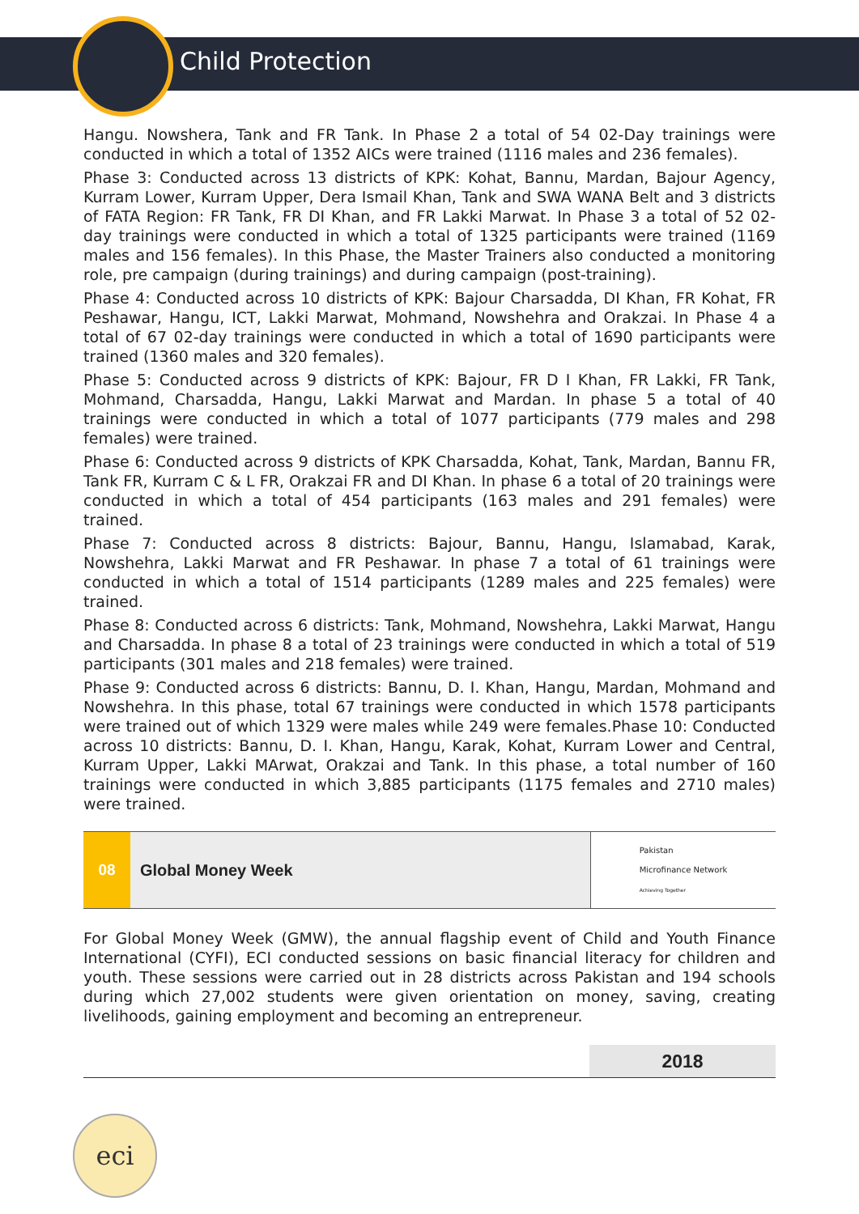Child Protection
Hangu. Nowshera, Tank and FR Tank. In Phase 2 a total of 54 02-Day trainings were conducted in which a total of 1352 AICs were trained (1116 males and 236 females).
Phase 3: Conducted across 13 districts of KPK: Kohat, Bannu, Mardan, Bajour Agency, Kurram Lower, Kurram Upper, Dera Ismail Khan, Tank and SWA WANA Belt and 3 districts of FATA Region: FR Tank, FR DI Khan, and FR Lakki Marwat. In Phase 3 a total of 52 02-day trainings were conducted in which a total of 1325 participants were trained (1169 males and 156 females). In this Phase, the Master Trainers also conducted a monitoring role, pre campaign (during trainings) and during campaign (post-training).
Phase 4: Conducted across 10 districts of KPK: Bajour Charsadda, DI Khan, FR Kohat, FR Peshawar, Hangu, ICT, Lakki Marwat, Mohmand, Nowshehra and Orakzai. In Phase 4 a total of 67 02-day trainings were conducted in which a total of 1690 participants were trained (1360 males and 320 females).
Phase 5: Conducted across 9 districts of KPK: Bajour, FR D I Khan, FR Lakki, FR Tank, Mohmand, Charsadda, Hangu, Lakki Marwat and Mardan. In phase 5 a total of 40 trainings were conducted in which a total of 1077 participants (779 males and 298 females) were trained.
Phase 6: Conducted across 9 districts of KPK Charsadda, Kohat, Tank, Mardan, Bannu FR, Tank FR, Kurram C & L FR, Orakzai FR and DI Khan. In phase 6 a total of 20 trainings were conducted in which a total of 454 participants (163 males and 291 females) were trained.
Phase 7: Conducted across 8 districts: Bajour, Bannu, Hangu, Islamabad, Karak, Nowshehra, Lakki Marwat and FR Peshawar. In phase 7 a total of 61 trainings were conducted in which a total of 1514 participants (1289 males and 225 females) were trained.
Phase 8: Conducted across 6 districts: Tank, Mohmand, Nowshehra, Lakki Marwat, Hangu and Charsadda. In phase 8 a total of 23 trainings were conducted in which a total of 519 participants (301 males and 218 females) were trained.
Phase 9: Conducted across 6 districts: Bannu, D. I. Khan, Hangu, Mardan, Mohmand and Nowshehra. In this phase, total 67 trainings were conducted in which 1578 participants were trained out of which 1329 were males while 249 were females.Phase 10: Conducted across 10 districts: Bannu, D. I. Khan, Hangu, Karak, Kohat, Kurram Lower and Central, Kurram Upper, Lakki MArwat, Orakzai and Tank. In this phase, a total number of 160 trainings were conducted in which 3,885 participants (1175 females and 2710 males) were trained.
08 Global Money Week
Pakistan
Microfinance Network
Achieving Together
For Global Money Week (GMW), the annual flagship event of Child and Youth Finance International (CYFI), ECI conducted sessions on basic financial literacy for children and youth. These sessions were carried out in 28 districts across Pakistan and 194 schools during which 27,002 students were given orientation on money, saving, creating livelihoods, gaining employment and becoming an entrepreneur.
2018
eci